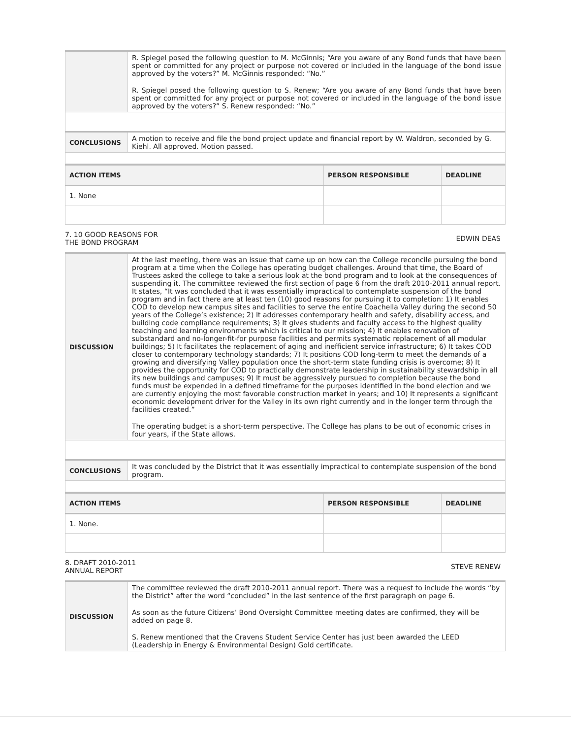| | R. Spiegel posed the following question to M. McGinnis; “Are you aware of any Bond funds that have been spent or committed for any project or purpose not covered or included in the language of the bond issue approved by the voters?” M. McGinnis responded: “No.” R. Spiegel posed the following question to S. Renew; “Are you aware of any Bond funds that have been spent or committed for any project or purpose not covered or included in the language of the bond issue approved by the voters?” S. Renew responded: “No.” |
| CONCLUSIONS | A motion to receive and file the bond project update and financial report by W. Waldron, seconded by G. Kiehl. All approved. Motion passed. |
| ACTION ITEMS | PERSON RESPONSIBLE | DEADLINE |
| --- | --- | --- |
| 1. None | | |
7. 10 GOOD REASONS FOR
THE BOND PROGRAM EDWIN DEAS
| DISCUSSION | At the last meeting, there was an issue that came up on how can the College reconcile pursuing the bond program at a time when the College has operating budget challenges. Around that time, the Board of Trustees asked the college to take a serious look at the bond program and to look at the consequences of suspending it. The committee reviewed the first section of page 6 from the draft 2010-2011 annual report. It states, “It was concluded that it was essentially impractical to contemplate suspension of the bond program and in fact there are at least ten (10) good reasons for pursuing it to completion: 1) It enables COD to develop new campus sites and facilities to serve the entire Coachella Valley during the second 50 years of the College’s existence; 2) It addresses contemporary health and safety, disability access, and building code compliance requirements; 3) It gives students and faculty access to the highest quality teaching and learning environments which is critical to our mission; 4) It enables renovation of substandard and no-longer-fit-for purpose facilities and permits systematic replacement of all modular buildings; 5) It facilitates the replacement of aging and inefficient service infrastructure; 6) It takes COD closer to contemporary technology standards; 7) It positions COD long-term to meet the demands of a growing and diversifying Valley population once the short-term state funding crisis is overcome; 8) It provides the opportunity for COD to practically demonstrate leadership in sustainability stewardship in all its new buildings and campuses; 9) It must be aggressively pursued to completion because the bond funds must be expended in a defined timeframe for the purposes identified in the bond election and we are currently enjoying the most favorable construction market in years; and 10) It represents a significant economic development driver for the Valley in its own right currently and in the longer term through the facilities created.” The operating budget is a short-term perspective. The College has plans to be out of economic crises in four years, if the State allows. |
| CONCLUSIONS | It was concluded by the District that it was essentially impractical to contemplate suspension of the bond program. |
| ACTION ITEMS | PERSON RESPONSIBLE | DEADLINE |
| --- | --- | --- |
| 1. None. | | |
8. DRAFT 2010-2011
ANNUAL REPORT STEVE RENEW
| DISCUSSION | The committee reviewed the draft 2010-2011 annual report. There was a request to include the words “by the District” after the word “concluded” in the last sentence of the first paragraph on page 6. As soon as the future Citizens’ Bond Oversight Committee meeting dates are confirmed, they will be added on page 8. S. Renew mentioned that the Cravens Student Service Center has just been awarded the LEED (Leadership in Energy & Environmental Design) Gold certificate. |